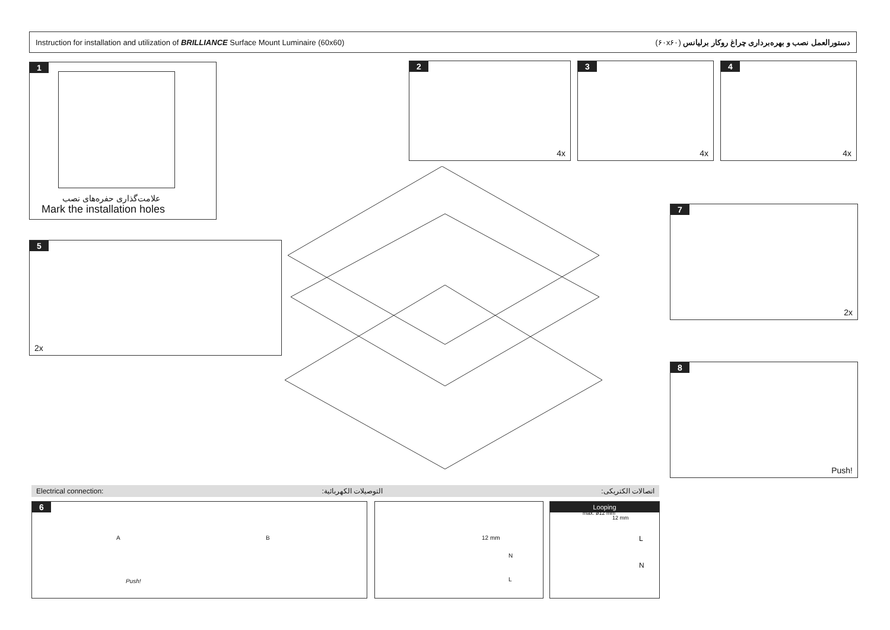Instruction for installation and utilization of BRILLIANCE Surface Mount Luminaire (60x60) دستورالعمل نصب و بهره‌برداری چراغ روکار برلیانس (۶۰x۶۰)
1
علامت‌گذاری حفره‌های نصب
Mark the installation holes
2
4x
3
4x
4
4x
5
2x
7
2x
8
Push!
Electrical connection: التوصيلات الكهربائية: اتصالات الکتریکی:
6
A B
Push!
12 mm
N
L
Looping
max. ø12 mm
12 mm
L
N